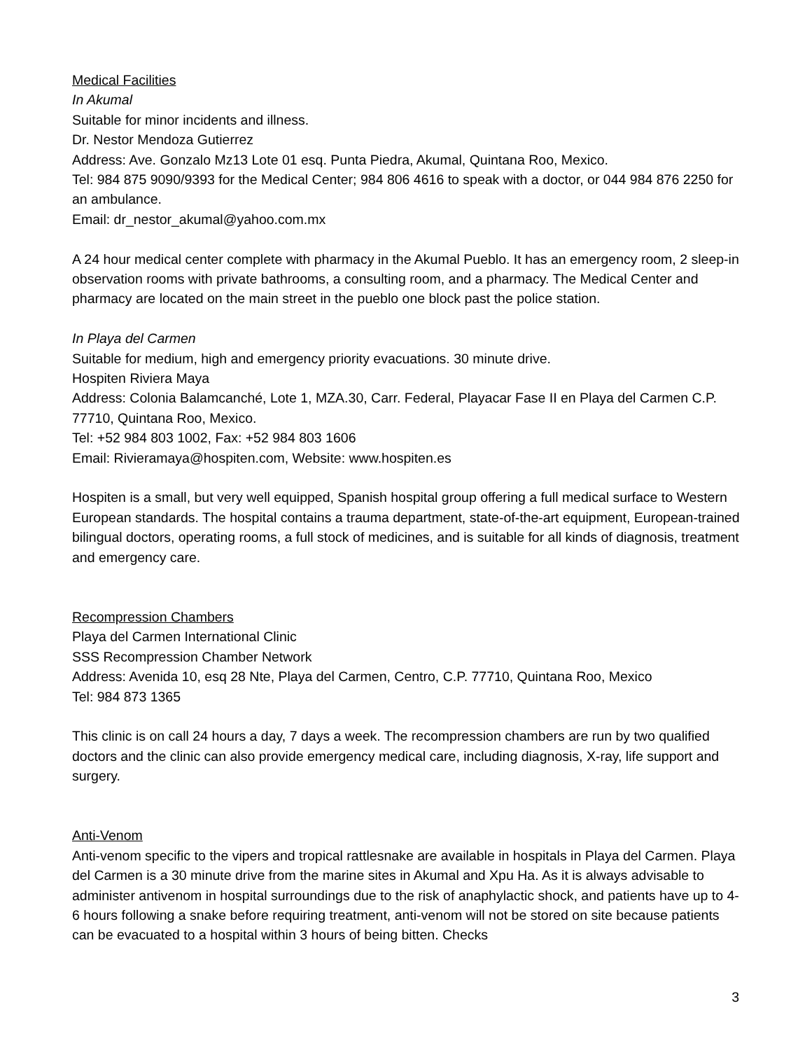Medical Facilities
In Akumal
Suitable for minor incidents and illness.
Dr. Nestor Mendoza Gutierrez
Address: Ave. Gonzalo Mz13 Lote 01 esq. Punta Piedra, Akumal, Quintana Roo, Mexico.
Tel: 984 875 9090/9393 for the Medical Center; 984 806 4616 to speak with a doctor, or 044 984 876 2250 for an ambulance.
Email: dr_nestor_akumal@yahoo.com.mx
A 24 hour medical center complete with pharmacy in the Akumal Pueblo. It has an emergency room, 2 sleep-in observation rooms with private bathrooms, a consulting room, and a pharmacy. The Medical Center and pharmacy are located on the main street in the pueblo one block past the police station.
In Playa del Carmen
Suitable for medium, high and emergency priority evacuations. 30 minute drive.
Hospiten Riviera Maya
Address: Colonia Balamcanché, Lote 1, MZA.30, Carr. Federal, Playacar Fase II en Playa del Carmen C.P. 77710, Quintana Roo, Mexico.
Tel: +52 984 803 1002, Fax: +52 984 803 1606
Email: Rivieramaya@hospiten.com, Website: www.hospiten.es
Hospiten is a small, but very well equipped, Spanish hospital group offering a full medical surface to Western European standards. The hospital contains a trauma department, state-of-the-art equipment, European-trained bilingual doctors, operating rooms, a full stock of medicines, and is suitable for all kinds of diagnosis, treatment and emergency care.
Recompression Chambers
Playa del Carmen International Clinic
SSS Recompression Chamber Network
Address: Avenida 10, esq 28 Nte, Playa del Carmen, Centro, C.P. 77710, Quintana Roo, Mexico
Tel: 984 873 1365
This clinic is on call 24 hours a day, 7 days a week. The recompression chambers are run by two qualified doctors and the clinic can also provide emergency medical care, including diagnosis, X-ray, life support and surgery.
Anti-Venom
Anti-venom specific to the vipers and tropical rattlesnake are available in hospitals in Playa del Carmen. Playa del Carmen is a 30 minute drive from the marine sites in Akumal and Xpu Ha. As it is always advisable to administer antivenom in hospital surroundings due to the risk of anaphylactic shock, and patients have up to 4-6 hours following a snake before requiring treatment, anti-venom will not be stored on site because patients can be evacuated to a hospital within 3 hours of being bitten. Checks
3